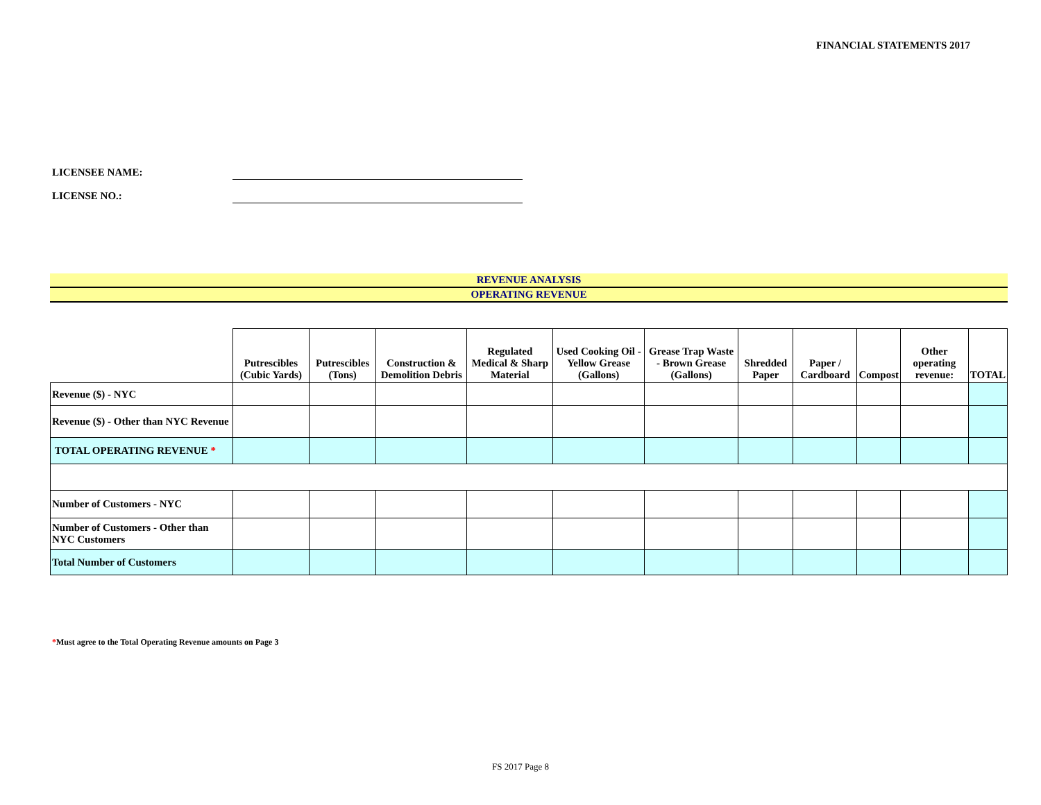FINANCIAL STATEMENTS 2017
LICENSEE NAME:
LICENSE NO.:
REVENUE ANALYSIS
OPERATING REVENUE
| | Putrescibles (Cubic Yards) | Putrescibles (Tons) | Construction & Demolition Debris | Regulated Medical & Sharp Material | Used Cooking Oil - Yellow Grease (Gallons) | Grease Trap Waste - Brown Grease (Gallons) | Shredded Paper | Paper / Cardboard | Compost | Other operating revenue: | TOTAL |
| --- | --- | --- | --- | --- | --- | --- | --- | --- | --- | --- | --- |
| Revenue ($) - NYC | | | | | | | | | | | |
| Revenue ($) - Other than NYC Revenue | | | | | | | | | | | |
| TOTAL OPERATING REVENUE * | | | | | | | | | | | |
| Number of Customers - NYC | | | | | | | | | | | |
| Number of Customers - Other than NYC Customers | | | | | | | | | | | |
| Total Number of Customers | | | | | | | | | | | |
*Must agree to the Total Operating Revenue amounts on Page 3
FS 2017 Page 8